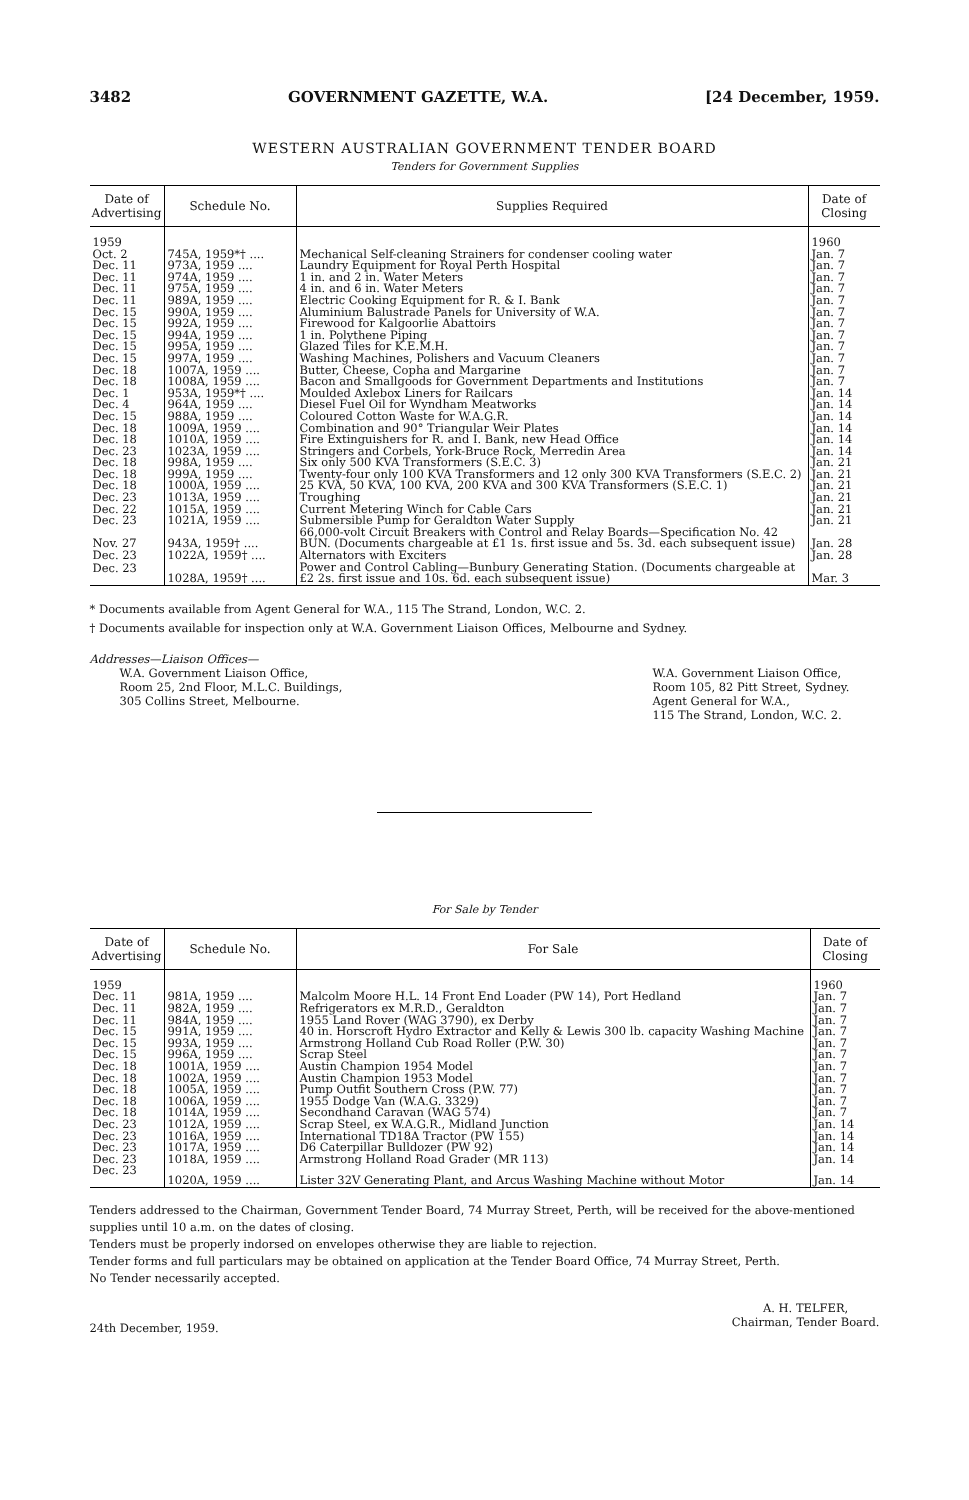3482 GOVERNMENT GAZETTE, W.A. [24 December, 1959.
WESTERN AUSTRALIAN GOVERNMENT TENDER BOARD
Tenders for Government Supplies
| Date of Advertising | Schedule No. | Supplies Required | Date of Closing |
| --- | --- | --- | --- |
| 1959 | | | 1960 |
| Oct. 2 | 745A, 1959*† .... | Mechanical Self-cleaning Strainers for condenser cooling water | Jan. 7 |
| Dec. 11 | 973A, 1959 .... | Laundry Equipment for Royal Perth Hospital | Jan. 7 |
| Dec. 11 | 974A, 1959 .... | 1 in. and 2 in. Water Meters | Jan. 7 |
| Dec. 11 | 975A, 1959 .... | 4 in. and 6 in. Water Meters | Jan. 7 |
| Dec. 11 | 989A, 1959 .... | Electric Cooking Equipment for R. & I. Bank | Jan. 7 |
| Dec. 15 | 990A, 1959 .... | Aluminium Balustrade Panels for University of W.A. | Jan. 7 |
| Dec. 15 | 992A, 1959 .... | Firewood for Kalgoorlie Abattoirs | Jan. 7 |
| Dec. 15 | 994A, 1959 .... | 1 in. Polythene Piping | Jan. 7 |
| Dec. 15 | 995A, 1959 .... | Glazed Tiles for K.E.M.H. | Jan. 7 |
| Dec. 15 | 997A, 1959 .... | Washing Machines, Polishers and Vacuum Cleaners | Jan. 7 |
| Dec. 18 | 1007A, 1959 .... | Butter, Cheese, Copha and Margarine | Jan. 7 |
| Dec. 18 | 1008A, 1959 .... | Bacon and Smallgoods for Government Departments and Institutions | Jan. 7 |
| Dec. 1 | 953A, 1959*† .... | Moulded Axlebox Liners for Railcars | Jan. 14 |
| Dec. 4 | 964A, 1959 .... | Diesel Fuel Oil for Wyndham Meatworks | Jan. 14 |
| Dec. 15 | 988A, 1959 .... | Coloured Cotton Waste for W.A.G.R. | Jan. 14 |
| Dec. 18 | 1009A, 1959 .... | Combination and 90° Triangular Weir Plates | Jan. 14 |
| Dec. 18 | 1010A, 1959 .... | Fire Extinguishers for R. and I. Bank, new Head Office | Jan. 14 |
| Dec. 23 | 1023A, 1959 .... | Stringers and Corbels, York-Bruce Rock, Merredin Area | Jan. 14 |
| Dec. 18 | 998A, 1959 .... | Six only 500 KVA Transformers (S.E.C. 3) | Jan. 21 |
| Dec. 18 | 999A, 1959 .... | Twenty-four only 100 KVA Transformers and 12 only 300 KVA Transformers (S.E.C. 2) | Jan. 21 |
| Dec. 18 | 1000A, 1959 .... | 25 KVA, 50 KVA, 100 KVA, 200 KVA and 300 KVA Transformers (S.E.C. 1) | Jan. 21 |
| Dec. 23 | 1013A, 1959 .... | Troughing | Jan. 21 |
| Dec. 22 | 1015A, 1959 .... | Current Metering Winch for Cable Cars | Jan. 21 |
| Dec. 23 | 1021A, 1959 .... | Submersible Pump for Geraldton Water Supply | Jan. 21 |
| Nov. 27 | 943A, 1959† .... | 66,000-volt Circuit Breakers with Control and Relay Boards—Specification No. 42 BUN. (Documents chargeable at £1 1s. first issue and 5s. 3d. each subsequent issue) | Jan. 28 |
| Dec. 23 | 1022A, 1959† .... | Alternators with Exciters | Jan. 28 |
| Dec. 23 | 1028A, 1959† .... | Power and Control Cabling—Bunbury Generating Station. (Documents chargeable at £2 2s. first issue and 10s. 6d. each subsequent issue) | Mar. 3 |
* Documents available from Agent General for W.A., 115 The Strand, London, W.C. 2.
† Documents available for inspection only at W.A. Government Liaison Offices, Melbourne and Sydney.
Addresses—Liaison Offices—
W.A. Government Liaison Office,
Room 25, 2nd Floor, M.L.C. Buildings,
305 Collins Street, Melbourne.
W.A. Government Liaison Office,
Room 105, 82 Pitt Street, Sydney.
Agent General for W.A.,
115 The Strand, London, W.C. 2.
For Sale by Tender
| Date of Advertising | Schedule No. | For Sale | Date of Closing |
| --- | --- | --- | --- |
| 1959 | | | 1960 |
| Dec. 11 | 981A, 1959 .... | Malcolm Moore H.L. 14 Front End Loader (PW 14), Port Hedland | Jan. 7 |
| Dec. 11 | 982A, 1959 .... | Refrigerators ex M.R.D., Geraldton | Jan. 7 |
| Dec. 11 | 984A, 1959 .... | 1955 Land Rover (WAG 3790), ex Derby | Jan. 7 |
| Dec. 15 | 991A, 1959 .... | 40 in. Horscroft Hydro Extractor and Kelly & Lewis 300 lb. capacity Washing Machine | Jan. 7 |
| Dec. 15 | 993A, 1959 .... | Armstrong Holland Cub Road Roller (P.W. 30) | Jan. 7 |
| Dec. 15 | 996A, 1959 .... | Scrap Steel | Jan. 7 |
| Dec. 18 | 1001A, 1959 .... | Austin Champion 1954 Model | Jan. 7 |
| Dec. 18 | 1002A, 1959 .... | Austin Champion 1953 Model | Jan. 7 |
| Dec. 18 | 1005A, 1959 .... | Pump Outfit Southern Cross (P.W. 77) | Jan. 7 |
| Dec. 18 | 1006A, 1959 .... | 1955 Dodge Van (W.A.G. 3329) | Jan. 7 |
| Dec. 18 | 1014A, 1959 .... | Secondhand Caravan (WAG 574) | Jan. 7 |
| Dec. 23 | 1012A, 1959 .... | Scrap Steel, ex W.A.G.R., Midland Junction | Jan. 14 |
| Dec. 23 | 1016A, 1959 .... | International TD18A Tractor (PW 155) | Jan. 14 |
| Dec. 23 | 1017A, 1959 .... | D6 Caterpillar Bulldozer (PW 92) | Jan. 14 |
| Dec. 23 | 1018A, 1959 .... | Armstrong Holland Road Grader (MR 113) | Jan. 14 |
| Dec. 23 | 1020A, 1959 .... | Lister 32V Generating Plant, and Arcus Washing Machine without Motor | Jan. 14 |
Tenders addressed to the Chairman, Government Tender Board, 74 Murray Street, Perth, will be received for the above-mentioned supplies until 10 a.m. on the dates of closing.
Tenders must be properly indorsed on envelopes otherwise they are liable to rejection.
Tender forms and full particulars may be obtained on application at the Tender Board Office, 74 Murray Street, Perth.
No Tender necessarily accepted.
24th December, 1959. A. H. TELFER,
Chairman, Tender Board.